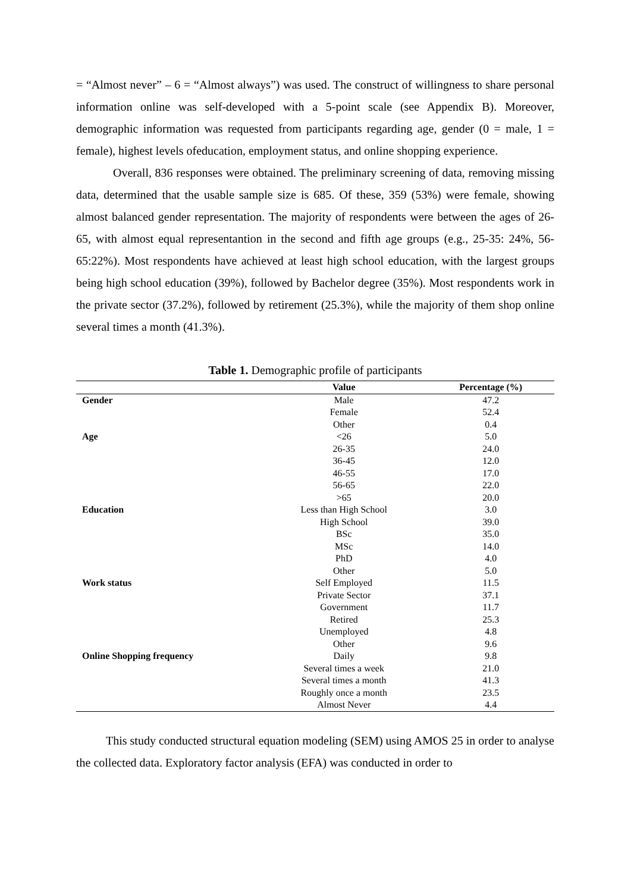= “Almost never” – 6 = “Almost always”) was used. The construct of willingness to share personal information online was self-developed with a 5-point scale (see Appendix B). Moreover, demographic information was requested from participants regarding age, gender (0 = male, 1 = female), highest levels ofeducation, employment status, and online shopping experience.
Overall, 836 responses were obtained. The preliminary screening of data, removing missing data, determined that the usable sample size is 685. Of these, 359 (53%) were female, showing almost balanced gender representation. The majority of respondents were between the ages of 26-65, with almost equal representantion in the second and fifth age groups (e.g., 25-35: 24%, 56-65:22%). Most respondents have achieved at least high school education, with the largest groups being high school education (39%), followed by Bachelor degree (35%). Most respondents work in the private sector (37.2%), followed by retirement (25.3%), while the majority of them shop online several times a month (41.3%).
Table 1. Demographic profile of participants
| | Value | Percentage (%) |
| --- | --- | --- |
| Gender | Male | 47.2 |
| | Female | 52.4 |
| | Other | 0.4 |
| Age | <26 | 5.0 |
| | 26-35 | 24.0 |
| | 36-45 | 12.0 |
| | 46-55 | 17.0 |
| | 56-65 | 22.0 |
| | >65 | 20.0 |
| Education | Less than High School | 3.0 |
| | High School | 39.0 |
| | BSc | 35.0 |
| | MSc | 14.0 |
| | PhD | 4.0 |
| | Other | 5.0 |
| Work status | Self Employed | 11.5 |
| | Private Sector | 37.1 |
| | Government | 11.7 |
| | Retired | 25.3 |
| | Unemployed | 4.8 |
| | Other | 9.6 |
| Online Shopping frequency | Daily | 9.8 |
| | Several times a week | 21.0 |
| | Several times a month | 41.3 |
| | Roughly once a month | 23.5 |
| | Almost Never | 4.4 |
This study conducted structural equation modeling (SEM) using AMOS 25 in order to analyse the collected data. Exploratory factor analysis (EFA) was conducted in order to